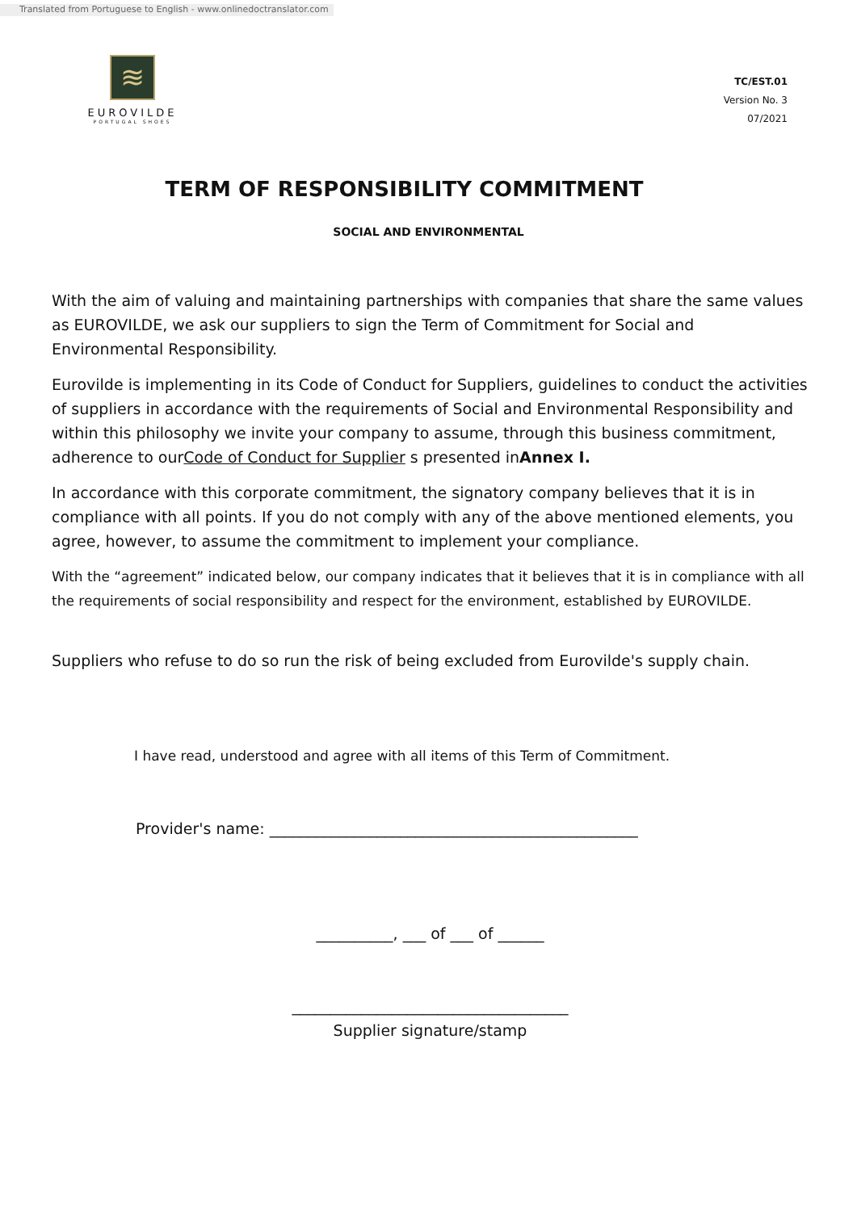Translated from Portuguese to English - www.onlinedoctranslator.com
≋
EUROVILDE
PORTUGAL SHOES
TC/EST.01
Version No. 3
07/2021
TERM OF RESPONSIBILITY COMMITMENT
SOCIAL AND ENVIRONMENTAL
With the aim of valuing and maintaining partnerships with companies that share the same values as EUROVILDE, we ask our suppliers to sign the Term of Commitment for Social and Environmental Responsibility.
Eurovilde is implementing in its Code of Conduct for Suppliers, guidelines to conduct the activities of suppliers in accordance with the requirements of Social and Environmental Responsibility and within this philosophy we invite your company to assume, through this business commitment, adherence to ourCode of Conduct for Supplier s presented inAnnex I.
In accordance with this corporate commitment, the signatory company believes that it is in compliance with all points. If you do not comply with any of the above mentioned elements, you agree, however, to assume the commitment to implement your compliance.
With the “agreement” indicated below, our company indicates that it believes that it is in compliance with all the requirements of social responsibility and respect for the environment, established by EUROVILDE.
Suppliers who refuse to do so run the risk of being excluded from Eurovilde's supply chain.
I have read, understood and agree with all items of this Term of Commitment.
Provider's name: ________________________________________________
__________, ___ of ___ of ______
____________________________________
Supplier signature/stamp